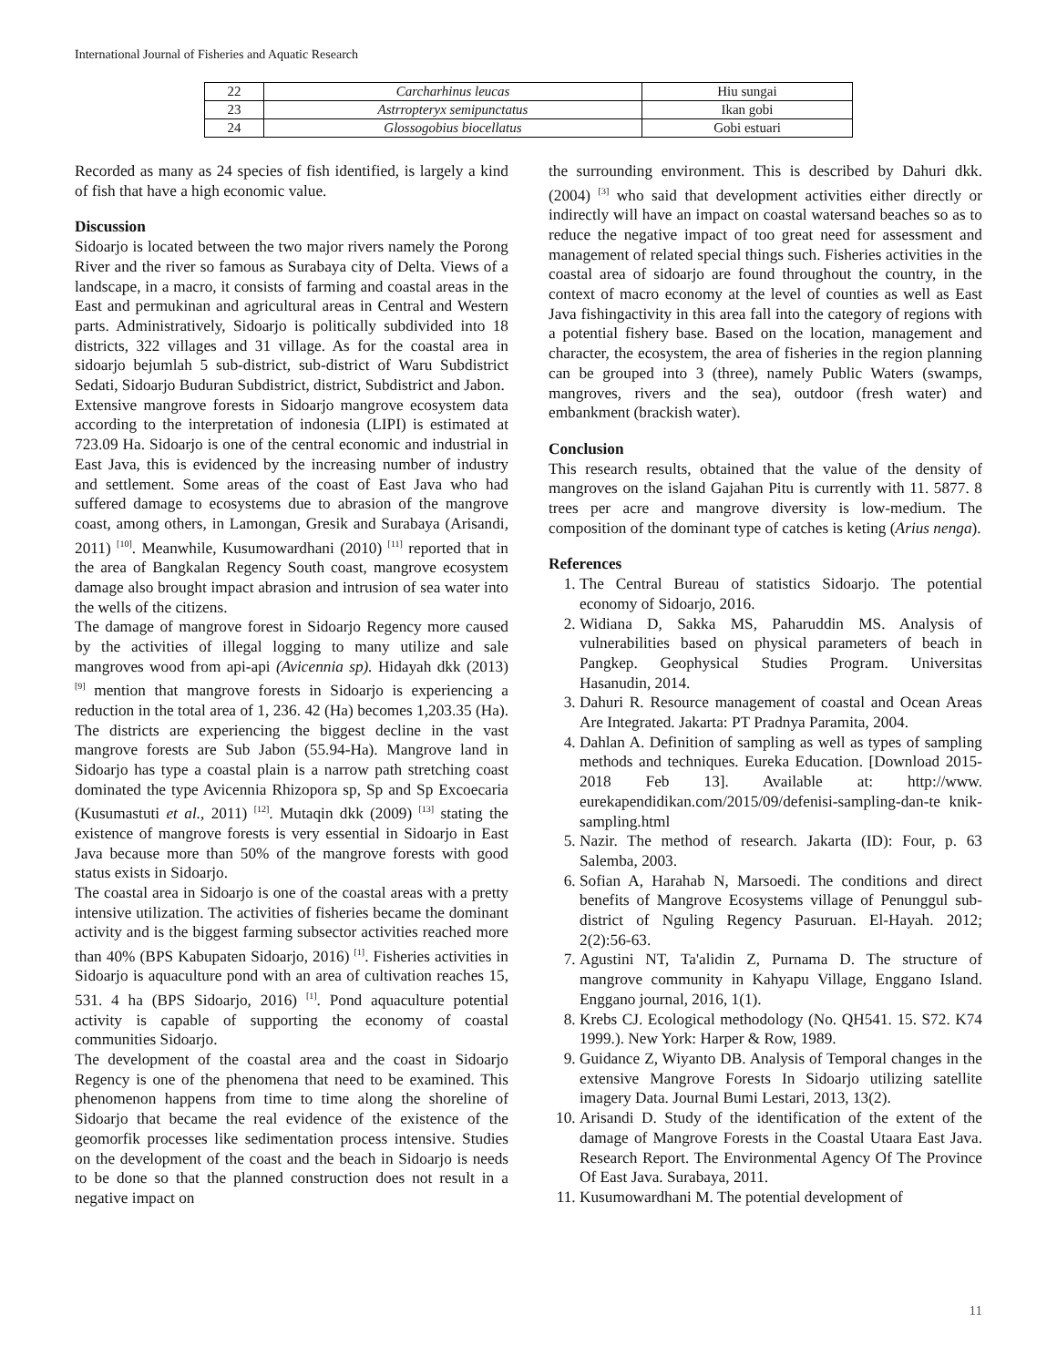International Journal of Fisheries and Aquatic Research
| 22 | Carcharhinus leucas | Hiu sungai |
| 23 | Astrropteryx semipunctatus | Ikan gobi |
| 24 | Glossogobius biocellatus | Gobi estuari |
Recorded as many as 24 species of fish identified, is largely a kind of fish that have a high economic value.
Discussion
Sidoarjo is located between the two major rivers namely the Porong River and the river so famous as Surabaya city of Delta. Views of a landscape, in a macro, it consists of farming and coastal areas in the East and permukinan and agricultural areas in Central and Western parts. Administratively, Sidoarjo is politically subdivided into 18 districts, 322 villages and 31 village. As for the coastal area in sidoarjo bejumlah 5 sub-district, sub-district of Waru Subdistrict Sedati, Sidoarjo Buduran Subdistrict, district, Subdistrict and Jabon.
Extensive mangrove forests in Sidoarjo mangrove ecosystem data according to the interpretation of indonesia (LIPI) is estimated at 723.09 Ha. Sidoarjo is one of the central economic and industrial in East Java, this is evidenced by the increasing number of industry and settlement. Some areas of the coast of East Java who had suffered damage to ecosystems due to abrasion of the mangrove coast, among others, in Lamongan, Gresik and Surabaya (Arisandi, 2011) <sup>[10]</sup>. Meanwhile, Kusumowardhani (2010) <sup>[11]</sup> reported that in the area of Bangkalan Regency South coast, mangrove ecosystem damage also brought impact abrasion and intrusion of sea water into the wells of the citizens.
The damage of mangrove forest in Sidoarjo Regency more caused by the activities of illegal logging to many utilize and sale mangroves wood from api-api (Avicennia sp). Hidayah dkk (2013) <sup>[9]</sup> mention that mangrove forests in Sidoarjo is experiencing a reduction in the total area of 1, 236. 42 (Ha) becomes 1,203.35 (Ha). The districts are experiencing the biggest decline in the vast mangrove forests are Sub Jabon (55.94-Ha). Mangrove land in Sidoarjo has type a coastal plain is a narrow path stretching coast dominated the type Avicennia Rhizopora sp, Sp and Sp Excoecaria (Kusumastuti et al., 2011) <sup>[12]</sup>. Mutaqin dkk (2009) <sup>[13]</sup> stating the existence of mangrove forests is very essential in Sidoarjo in East Java because more than 50% of the mangrove forests with good status exists in Sidoarjo.
The coastal area in Sidoarjo is one of the coastal areas with a pretty intensive utilization. The activities of fisheries became the dominant activity and is the biggest farming subsector activities reached more than 40% (BPS Kabupaten Sidoarjo, 2016) <sup>[1]</sup>. Fisheries activities in Sidoarjo is aquaculture pond with an area of cultivation reaches 15, 531. 4 ha (BPS Sidoarjo, 2016) <sup>[1]</sup>. Pond aquaculture potential activity is capable of supporting the economy of coastal communities Sidoarjo.
The development of the coastal area and the coast in Sidoarjo Regency is one of the phenomena that need to be examined. This phenomenon happens from time to time along the shoreline of Sidoarjo that became the real evidence of the existence of the geomorfik processes like sedimentation process intensive. Studies on the development of the coast and the beach in Sidoarjo is needs to be done so that the planned construction does not result in a negative impact on
the surrounding environment. This is described by Dahuri dkk. (2004) <sup>[3]</sup> who said that development activities either directly or indirectly will have an impact on coastal watersand beaches so as to reduce the negative impact of too great need for assessment and management of related special things such. Fisheries activities in the coastal area of sidoarjo are found throughout the country, in the context of macro economy at the level of counties as well as East Java fishingactivity in this area fall into the category of regions with a potential fishery base. Based on the location, management and character, the ecosystem, the area of fisheries in the region planning can be grouped into 3 (three), namely Public Waters (swamps, mangroves, rivers and the sea), outdoor (fresh water) and embankment (brackish water).
Conclusion
This research results, obtained that the value of the density of mangroves on the island Gajahan Pitu is currently with 11. 5877. 8 trees per acre and mangrove diversity is low-medium. The composition of the dominant type of catches is keting (Arius nenga).
References
1. The Central Bureau of statistics Sidoarjo. The potential economy of Sidoarjo, 2016.
2. Widiana D, Sakka MS, Paharuddin MS. Analysis of vulnerabilities based on physical parameters of beach in Pangkep. Geophysical Studies Program. Universitas Hasanudin, 2014.
3. Dahuri R. Resource management of coastal and Ocean Areas Are Integrated. Jakarta: PT Pradnya Paramita, 2004.
4. Dahlan A. Definition of sampling as well as types of sampling methods and techniques. Eureka Education. [Download 2015-2018 Feb 13]. Available at: http://www. eurekapendidikan.com/2015/09/defenisi-sampling-dan-te knik-sampling.html
5. Nazir. The method of research. Jakarta (ID): Four, p. 63 Salemba, 2003.
6. Sofian A, Harahab N, Marsoedi. The conditions and direct benefits of Mangrove Ecosystems village of Penunggul sub-district of Nguling Regency Pasuruan. El-Hayah. 2012; 2(2):56-63.
7. Agustini NT, Ta'alidin Z, Purnama D. The structure of mangrove community in Kahyapu Village, Enggano Island. Enggano journal, 2016, 1(1).
8. Krebs CJ. Ecological methodology (No. QH541. 15. S72. K74 1999.). New York: Harper & Row, 1989.
9. Guidance Z, Wiyanto DB. Analysis of Temporal changes in the extensive Mangrove Forests In Sidoarjo utilizing satellite imagery Data. Journal Bumi Lestari, 2013, 13(2).
10. Arisandi D. Study of the identification of the extent of the damage of Mangrove Forests in the Coastal Utaara East Java. Research Report. The Environmental Agency Of The Province Of East Java. Surabaya, 2011.
11. Kusumowardhani M. The potential development of
11